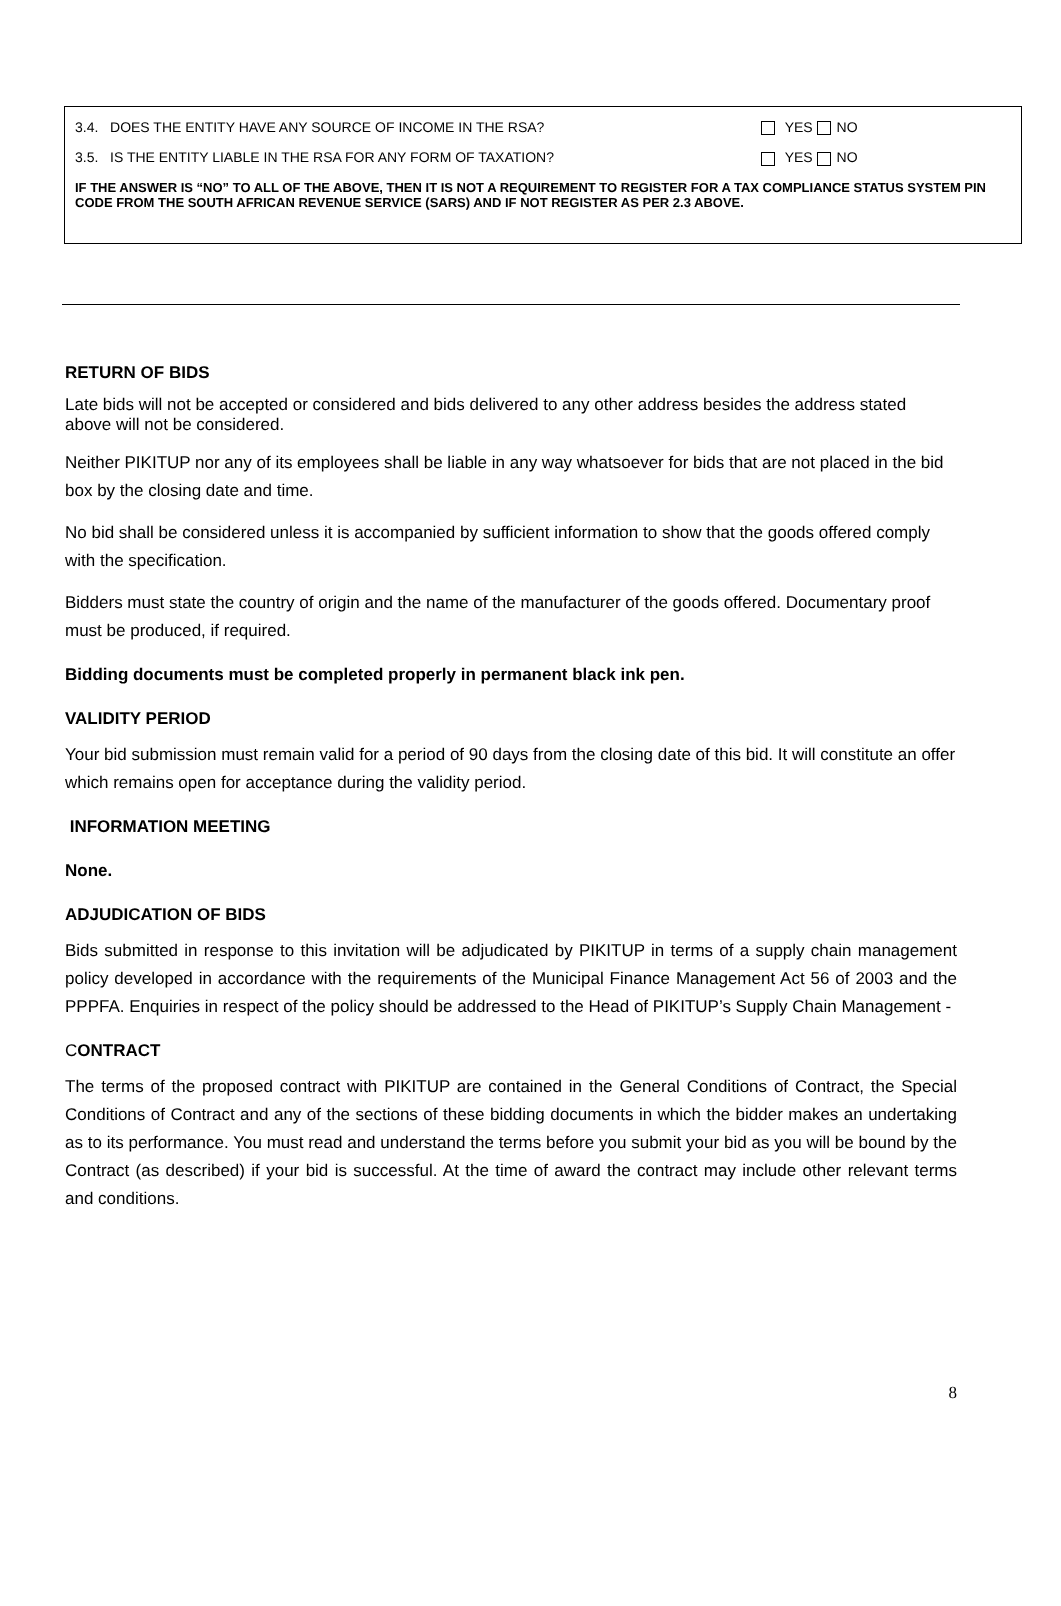3.4. DOES THE ENTITY HAVE ANY SOURCE OF INCOME IN THE RSA? YES NO
3.5. IS THE ENTITY LIABLE IN THE RSA FOR ANY FORM OF TAXATION? YES NO
IF THE ANSWER IS “NO” TO ALL OF THE ABOVE, THEN IT IS NOT A REQUIREMENT TO REGISTER FOR A TAX COMPLIANCE STATUS SYSTEM PIN CODE FROM THE SOUTH AFRICAN REVENUE SERVICE (SARS) AND IF NOT REGISTER AS PER 2.3 ABOVE.
RETURN OF BIDS
Late bids will not be accepted or considered and bids delivered to any other address besides the address stated above will not be considered.
Neither PIKITUP nor any of its employees shall be liable in any way whatsoever for bids that are not placed in the bid box by the closing date and time.
No bid shall be considered unless it is accompanied by sufficient information to show that the goods offered comply with the specification.
Bidders must state the country of origin and the name of the manufacturer of the goods offered. Documentary proof must be produced, if required.
Bidding documents must be completed properly in permanent black ink pen.
VALIDITY PERIOD
Your bid submission must remain valid for a period of 90 days from the closing date of this bid. It will constitute an offer which remains open for acceptance during the validity period.
INFORMATION MEETING
None.
ADJUDICATION OF BIDS
Bids submitted in response to this invitation will be adjudicated by PIKITUP in terms of a supply chain management policy developed in accordance with the requirements of the Municipal Finance Management Act 56 of 2003 and the PPPFA. Enquiries in respect of the policy should be addressed to the Head of PIKITUP’s Supply Chain Management -
CONTRACT
The terms of the proposed contract with PIKITUP are contained in the General Conditions of Contract, the Special Conditions of Contract and any of the sections of these bidding documents in which the bidder makes an undertaking as to its performance. You must read and understand the terms before you submit your bid as you will be bound by the Contract (as described) if your bid is successful. At the time of award the contract may include other relevant terms and conditions.
8